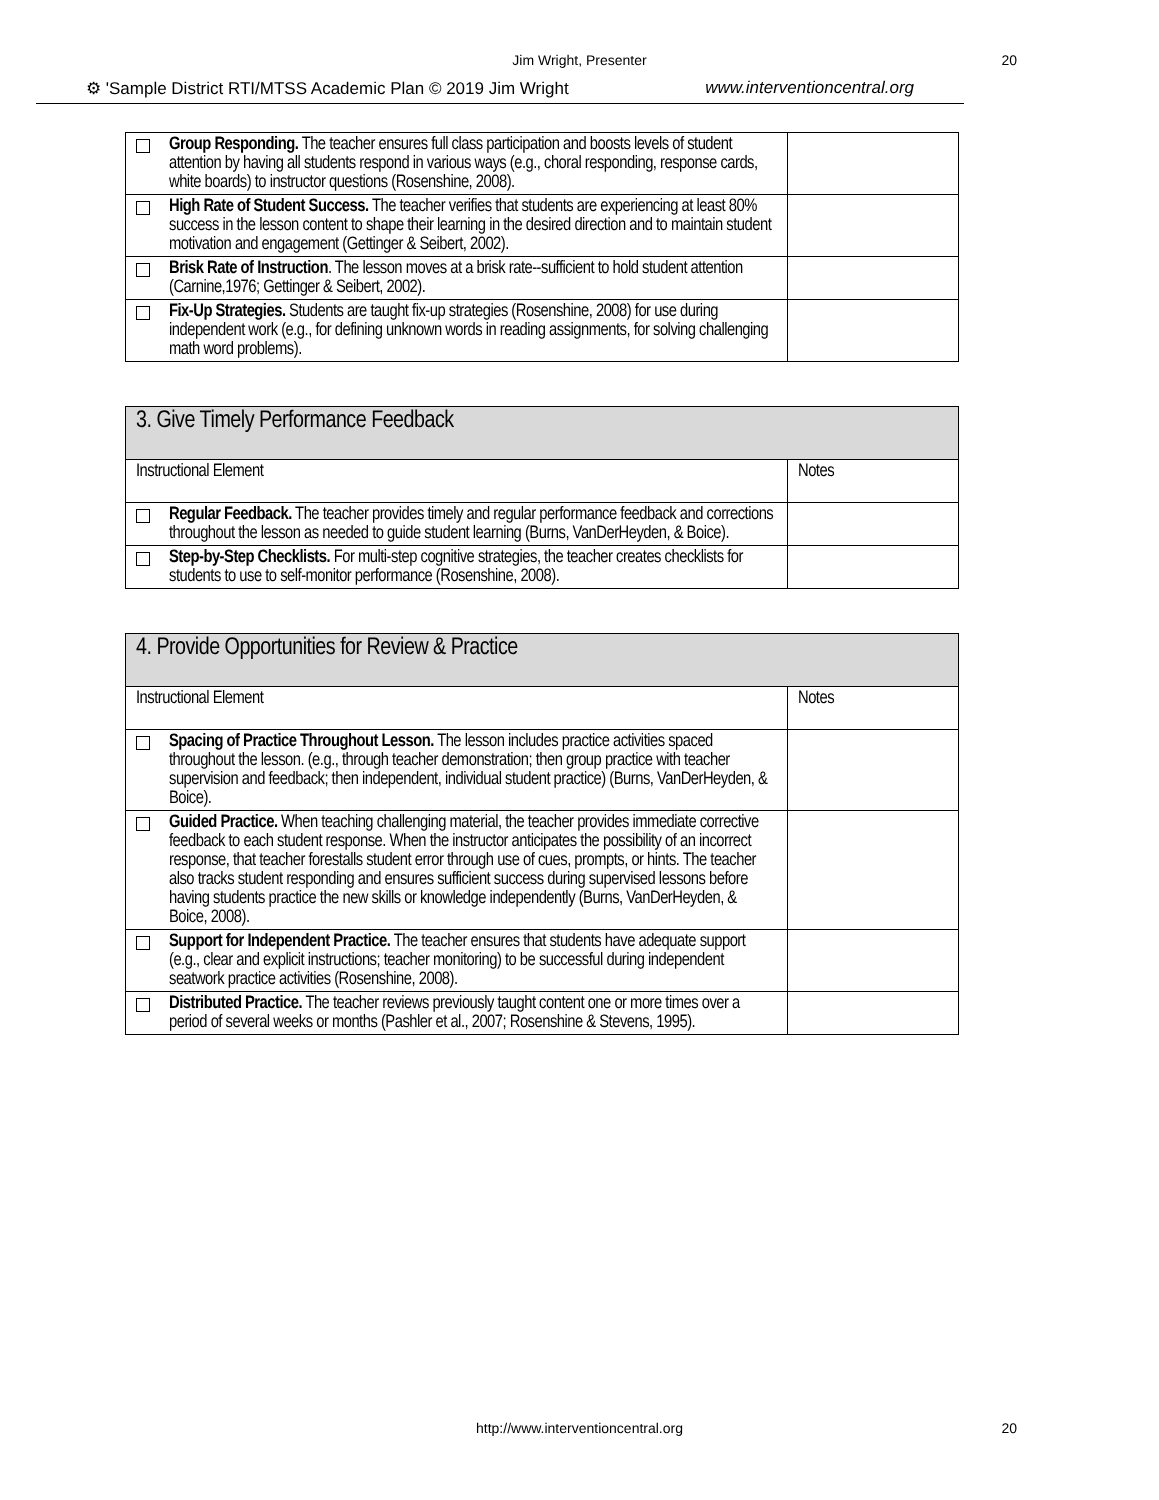Jim Wright, Presenter
20
⚙ 'Sample District RTI/MTSS Academic Plan © 2019 Jim Wright www.interventioncentral.org
| Group Responding. The teacher ensures full class participation and boosts levels of student attention by having all students respond in various ways (e.g., choral responding, response cards, white boards) to instructor questions (Rosenshine, 2008). | |
| High Rate of Student Success. The teacher verifies that students are experiencing at least 80% success in the lesson content to shape their learning in the desired direction and to maintain student motivation and engagement (Gettinger & Seibert, 2002). | |
| Brisk Rate of Instruction . The lesson moves at a brisk rate--sufficient to hold student attention (Carnine,1976; Gettinger & Seibert, 2002). | |
| Fix-Up Strategies. Students are taught fix-up strategies (Rosenshine, 2008) for use during independent work (e.g., for defining unknown words in reading assignments, for solving challenging math word problems). | |
| 3. Give Timely Performance Feedback | |
| --- | --- |
| Instructional Element | Notes |
| Regular Feedback. The teacher provides timely and regular performance feedback and corrections throughout the lesson as needed to guide student learning (Burns, VanDerHeyden, & Boice). | |
| Step-by-Step Checklists. For multi-step cognitive strategies, the teacher creates checklists for students to use to self-monitor performance (Rosenshine, 2008). | |
| 4. Provide Opportunities for Review & Practice | |
| --- | --- |
| Instructional Element | Notes |
| Spacing of Practice Throughout Lesson. The lesson includes practice activities spaced throughout the lesson. (e.g., through teacher demonstration; then group practice with teacher supervision and feedback; then independent, individual student practice) (Burns, VanDerHeyden, & Boice). | |
| Guided Practice. When teaching challenging material, the teacher provides immediate corrective feedback to each student response. When the instructor anticipates the possibility of an incorrect response, that teacher forestalls student error through use of cues, prompts, or hints. The teacher also tracks student responding and ensures sufficient success during supervised lessons before having students practice the new skills or knowledge independently (Burns, VanDerHeyden, & Boice, 2008). | |
| Support for Independent Practice. The teacher ensures that students have adequate support (e.g., clear and explicit instructions; teacher monitoring) to be successful during independent seatwork practice activities (Rosenshine, 2008). | |
| Distributed Practice. The teacher reviews previously taught content one or more times over a period of several weeks or months (Pashler et al., 2007; Rosenshine & Stevens, 1995). | |
http://www.interventioncentral.org 20